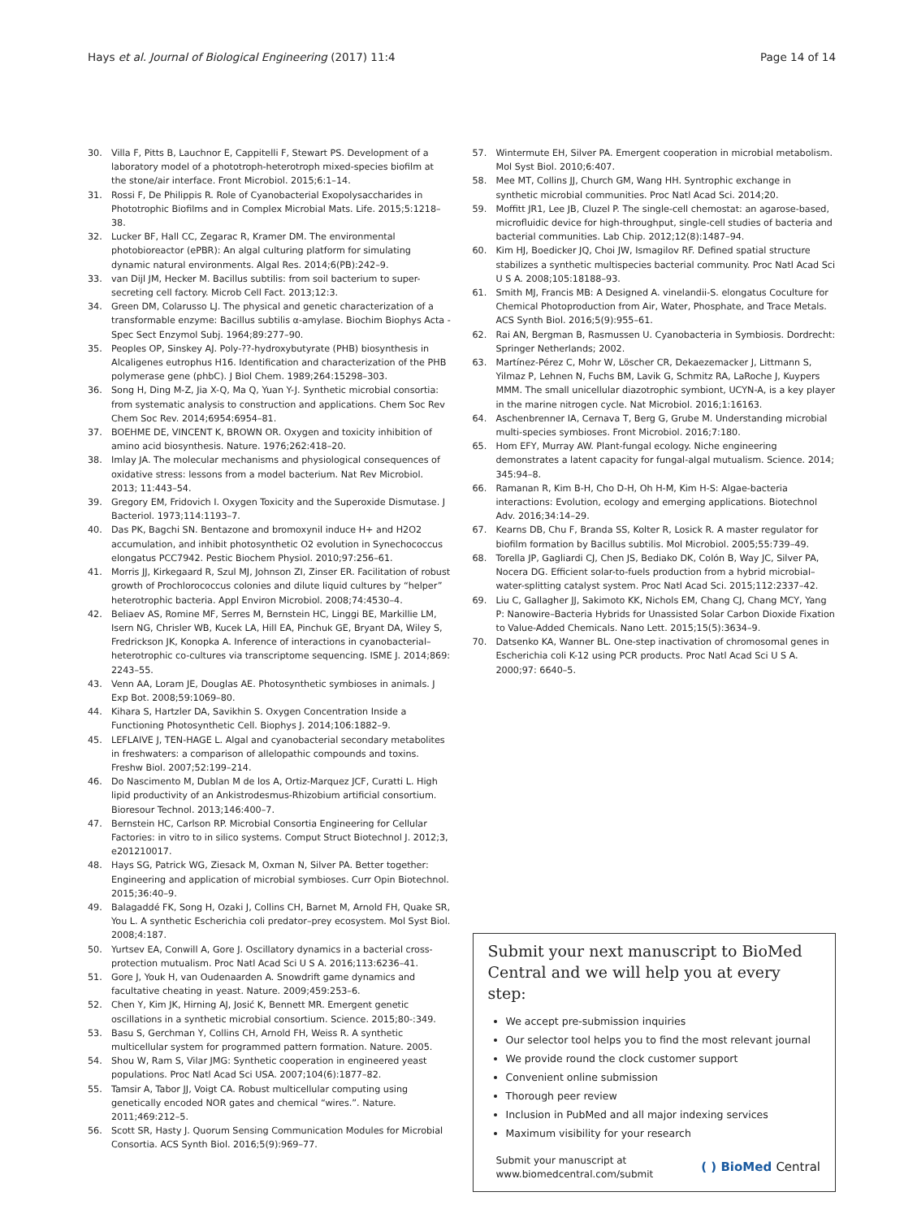Hays et al. Journal of Biological Engineering (2017) 11:4
Page 14 of 14
30. Villa F, Pitts B, Lauchnor E, Cappitelli F, Stewart PS. Development of a laboratory model of a phototroph-heterotroph mixed-species biofilm at the stone/air interface. Front Microbiol. 2015;6:1–14.
31. Rossi F, De Philippis R. Role of Cyanobacterial Exopolysaccharides in Phototrophic Biofilms and in Complex Microbial Mats. Life. 2015;5:1218–38.
32. Lucker BF, Hall CC, Zegarac R, Kramer DM. The environmental photobioreactor (ePBR): An algal culturing platform for simulating dynamic natural environments. Algal Res. 2014;6(PB):242–9.
33. van Dijl JM, Hecker M. Bacillus subtilis: from soil bacterium to super-secreting cell factory. Microb Cell Fact. 2013;12:3.
34. Green DM, Colarusso LJ. The physical and genetic characterization of a transformable enzyme: Bacillus subtilis α-amylase. Biochim Biophys Acta - Spec Sect Enzymol Subj. 1964;89:277–90.
35. Peoples OP, Sinskey AJ. Poly-??-hydroxybutyrate (PHB) biosynthesis in Alcaligenes eutrophus H16. Identification and characterization of the PHB polymerase gene (phbC). J Biol Chem. 1989;264:15298–303.
36. Song H, Ding M-Z, Jia X-Q, Ma Q, Yuan Y-J. Synthetic microbial consortia: from systematic analysis to construction and applications. Chem Soc Rev Chem Soc Rev. 2014;6954:6954–81.
37. BOEHME DE, VINCENT K, BROWN OR. Oxygen and toxicity inhibition of amino acid biosynthesis. Nature. 1976;262:418–20.
38. Imlay JA. The molecular mechanisms and physiological consequences of oxidative stress: lessons from a model bacterium. Nat Rev Microbiol. 2013; 11:443–54.
39. Gregory EM, Fridovich I. Oxygen Toxicity and the Superoxide Dismutase. J Bacteriol. 1973;114:1193–7.
40. Das PK, Bagchi SN. Bentazone and bromoxynil induce H+ and H2O2 accumulation, and inhibit photosynthetic O2 evolution in Synechococcus elongatus PCC7942. Pestic Biochem Physiol. 2010;97:256–61.
41. Morris JJ, Kirkegaard R, Szul MJ, Johnson ZI, Zinser ER. Facilitation of robust growth of Prochlorococcus colonies and dilute liquid cultures by “helper” heterotrophic bacteria. Appl Environ Microbiol. 2008;74:4530–4.
42. Beliaev AS, Romine MF, Serres M, Bernstein HC, Linggi BE, Markillie LM, Isern NG, Chrisler WB, Kucek LA, Hill EA, Pinchuk GE, Bryant DA, Wiley S, Fredrickson JK, Konopka A. Inference of interactions in cyanobacterial–heterotrophic co-cultures via transcriptome sequencing. ISME J. 2014;869: 2243–55.
43. Venn AA, Loram JE, Douglas AE. Photosynthetic symbioses in animals. J Exp Bot. 2008;59:1069–80.
44. Kihara S, Hartzler DA, Savikhin S. Oxygen Concentration Inside a Functioning Photosynthetic Cell. Biophys J. 2014;106:1882–9.
45. LEFLAIVE J, TEN-HAGE L. Algal and cyanobacterial secondary metabolites in freshwaters: a comparison of allelopathic compounds and toxins. Freshw Biol. 2007;52:199–214.
46. Do Nascimento M, Dublan M de los A, Ortiz-Marquez JCF, Curatti L. High lipid productivity of an Ankistrodesmus-Rhizobium artificial consortium. Bioresour Technol. 2013;146:400–7.
47. Bernstein HC, Carlson RP. Microbial Consortia Engineering for Cellular Factories: in vitro to in silico systems. Comput Struct Biotechnol J. 2012;3, e201210017.
48. Hays SG, Patrick WG, Ziesack M, Oxman N, Silver PA. Better together: Engineering and application of microbial symbioses. Curr Opin Biotechnol. 2015;36:40–9.
49. Balagaddé FK, Song H, Ozaki J, Collins CH, Barnet M, Arnold FH, Quake SR, You L. A synthetic Escherichia coli predator–prey ecosystem. Mol Syst Biol. 2008;4:187.
50. Yurtsev EA, Conwill A, Gore J. Oscillatory dynamics in a bacterial cross-protection mutualism. Proc Natl Acad Sci U S A. 2016;113:6236–41.
51. Gore J, Youk H, van Oudenaarden A. Snowdrift game dynamics and facultative cheating in yeast. Nature. 2009;459:253–6.
52. Chen Y, Kim JK, Hirning AJ, Josić K, Bennett MR. Emergent genetic oscillations in a synthetic microbial consortium. Science. 2015;80-:349.
53. Basu S, Gerchman Y, Collins CH, Arnold FH, Weiss R. A synthetic multicellular system for programmed pattern formation. Nature. 2005.
54. Shou W, Ram S, Vilar JMG: Synthetic cooperation in engineered yeast populations. Proc Natl Acad Sci USA. 2007;104(6):1877–82.
55. Tamsir A, Tabor JJ, Voigt CA. Robust multicellular computing using genetically encoded NOR gates and chemical “wires.”. Nature. 2011;469:212–5.
56. Scott SR, Hasty J. Quorum Sensing Communication Modules for Microbial Consortia. ACS Synth Biol. 2016;5(9):969–77.
57. Wintermute EH, Silver PA. Emergent cooperation in microbial metabolism. Mol Syst Biol. 2010;6:407.
58. Mee MT, Collins JJ, Church GM, Wang HH. Syntrophic exchange in synthetic microbial communities. Proc Natl Acad Sci. 2014;20.
59. Moffitt JR1, Lee JB, Cluzel P. The single-cell chemostat: an agarose-based, microfluidic device for high-throughput, single-cell studies of bacteria and bacterial communities. Lab Chip. 2012;12(8):1487–94.
60. Kim HJ, Boedicker JQ, Choi JW, Ismagilov RF. Defined spatial structure stabilizes a synthetic multispecies bacterial community. Proc Natl Acad Sci U S A. 2008;105:18188–93.
61. Smith MJ, Francis MB: A Designed A. vinelandii-S. elongatus Coculture for Chemical Photoproduction from Air, Water, Phosphate, and Trace Metals. ACS Synth Biol. 2016;5(9):955–61.
62. Rai AN, Bergman B, Rasmussen U. Cyanobacteria in Symbiosis. Dordrecht: Springer Netherlands; 2002.
63. Martínez-Pérez C, Mohr W, Löscher CR, Dekaezemacker J, Littmann S, Yilmaz P, Lehnen N, Fuchs BM, Lavik G, Schmitz RA, LaRoche J, Kuypers MMM. The small unicellular diazotrophic symbiont, UCYN-A, is a key player in the marine nitrogen cycle. Nat Microbiol. 2016;1:16163.
64. Aschenbrenner IA, Cernava T, Berg G, Grube M. Understanding microbial multi-species symbioses. Front Microbiol. 2016;7:180.
65. Hom EFY, Murray AW. Plant-fungal ecology. Niche engineering demonstrates a latent capacity for fungal-algal mutualism. Science. 2014; 345:94–8.
66. Ramanan R, Kim B-H, Cho D-H, Oh H-M, Kim H-S: Algae-bacteria interactions: Evolution, ecology and emerging applications. Biotechnol Adv. 2016;34:14–29.
67. Kearns DB, Chu F, Branda SS, Kolter R, Losick R. A master regulator for biofilm formation by Bacillus subtilis. Mol Microbiol. 2005;55:739–49.
68. Torella JP, Gagliardi CJ, Chen JS, Bediako DK, Colón B, Way JC, Silver PA, Nocera DG. Efficient solar-to-fuels production from a hybrid microbial–water-splitting catalyst system. Proc Natl Acad Sci. 2015;112:2337–42.
69. Liu C, Gallagher JJ, Sakimoto KK, Nichols EM, Chang CJ, Chang MCY, Yang P: Nanowire–Bacteria Hybrids for Unassisted Solar Carbon Dioxide Fixation to Value-Added Chemicals. Nano Lett. 2015;15(5):3634–9.
70. Datsenko KA, Wanner BL. One-step inactivation of chromosomal genes in Escherichia coli K-12 using PCR products. Proc Natl Acad Sci U S A. 2000;97: 6640–5.
Submit your next manuscript to BioMed Central and we will help you at every step:
We accept pre-submission inquiries
Our selector tool helps you to find the most relevant journal
We provide round the clock customer support
Convenient online submission
Thorough peer review
Inclusion in PubMed and all major indexing services
Maximum visibility for your research
Submit your manuscript at
www.biomedcentral.com/submit
( ) BioMed Central